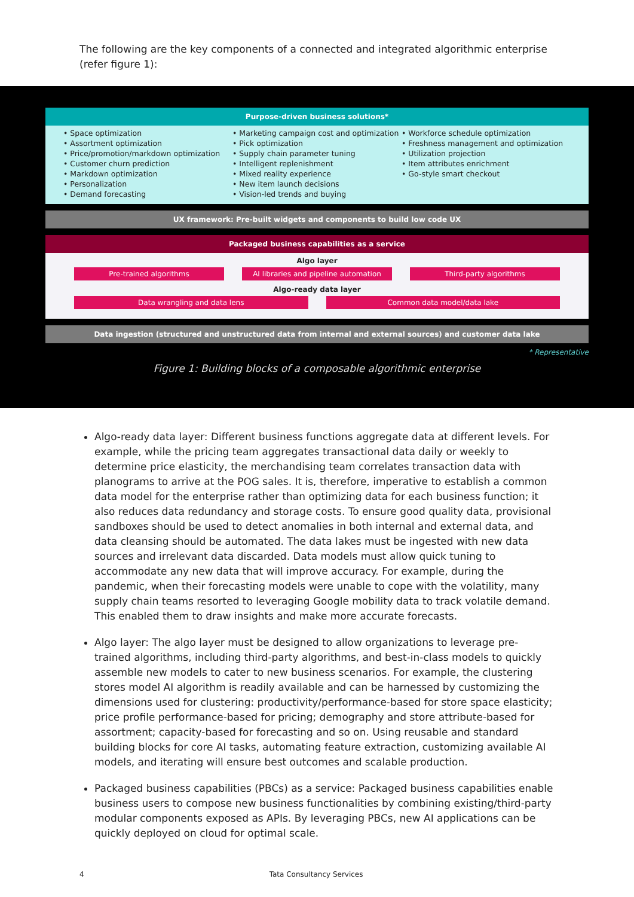The following are the key components of a connected and integrated algorithmic enterprise (refer figure 1):
Purpose-driven business solutions*
• Space optimization
• Assortment optimization
• Price/promotion/markdown optimization
• Customer churn prediction
• Markdown optimization
• Personalization
• Demand forecasting
• Marketing campaign cost and optimization
• Pick optimization
• Supply chain parameter tuning
• Intelligent replenishment
• Mixed reality experience
• New item launch decisions
• Vision-led trends and buying
• Workforce schedule optimization
• Freshness management and optimization
• Utilization projection
• Item attributes enrichment
• Go-style smart checkout
UX framework: Pre-built widgets and components to build low code UX
Packaged business capabilities as a service
Algo layer
Pre-trained algorithms AI libraries and pipeline automation Third-party algorithms
Algo-ready data layer
Data wrangling and data lens Common data model/data lake
Data ingestion (structured and unstructured data from internal and external sources) and customer data lake
* Representative
Figure 1: Building blocks of a composable algorithmic enterprise
Algo-ready data layer: Different business functions aggregate data at different levels. For example, while the pricing team aggregates transactional data daily or weekly to determine price elasticity, the merchandising team correlates transaction data with planograms to arrive at the POG sales. It is, therefore, imperative to establish a common data model for the enterprise rather than optimizing data for each business function; it also reduces data redundancy and storage costs. To ensure good quality data, provisional sandboxes should be used to detect anomalies in both internal and external data, and data cleansing should be automated. The data lakes must be ingested with new data sources and irrelevant data discarded. Data models must allow quick tuning to accommodate any new data that will improve accuracy. For example, during the pandemic, when their forecasting models were unable to cope with the volatility, many supply chain teams resorted to leveraging Google mobility data to track volatile demand. This enabled them to draw insights and make more accurate forecasts.
Algo layer: The algo layer must be designed to allow organizations to leverage pre-trained algorithms, including third-party algorithms, and best-in-class models to quickly assemble new models to cater to new business scenarios. For example, the clustering stores model AI algorithm is readily available and can be harnessed by customizing the dimensions used for clustering: productivity/performance-based for store space elasticity; price profile performance-based for pricing; demography and store attribute-based for assortment; capacity-based for forecasting and so on. Using reusable and standard building blocks for core AI tasks, automating feature extraction, customizing available AI models, and iterating will ensure best outcomes and scalable production.
Packaged business capabilities (PBCs) as a service: Packaged business capabilities enable business users to compose new business functionalities by combining existing/third-party modular components exposed as APIs. By leveraging PBCs, new AI applications can be quickly deployed on cloud for optimal scale.
4 Tata Consultancy Services